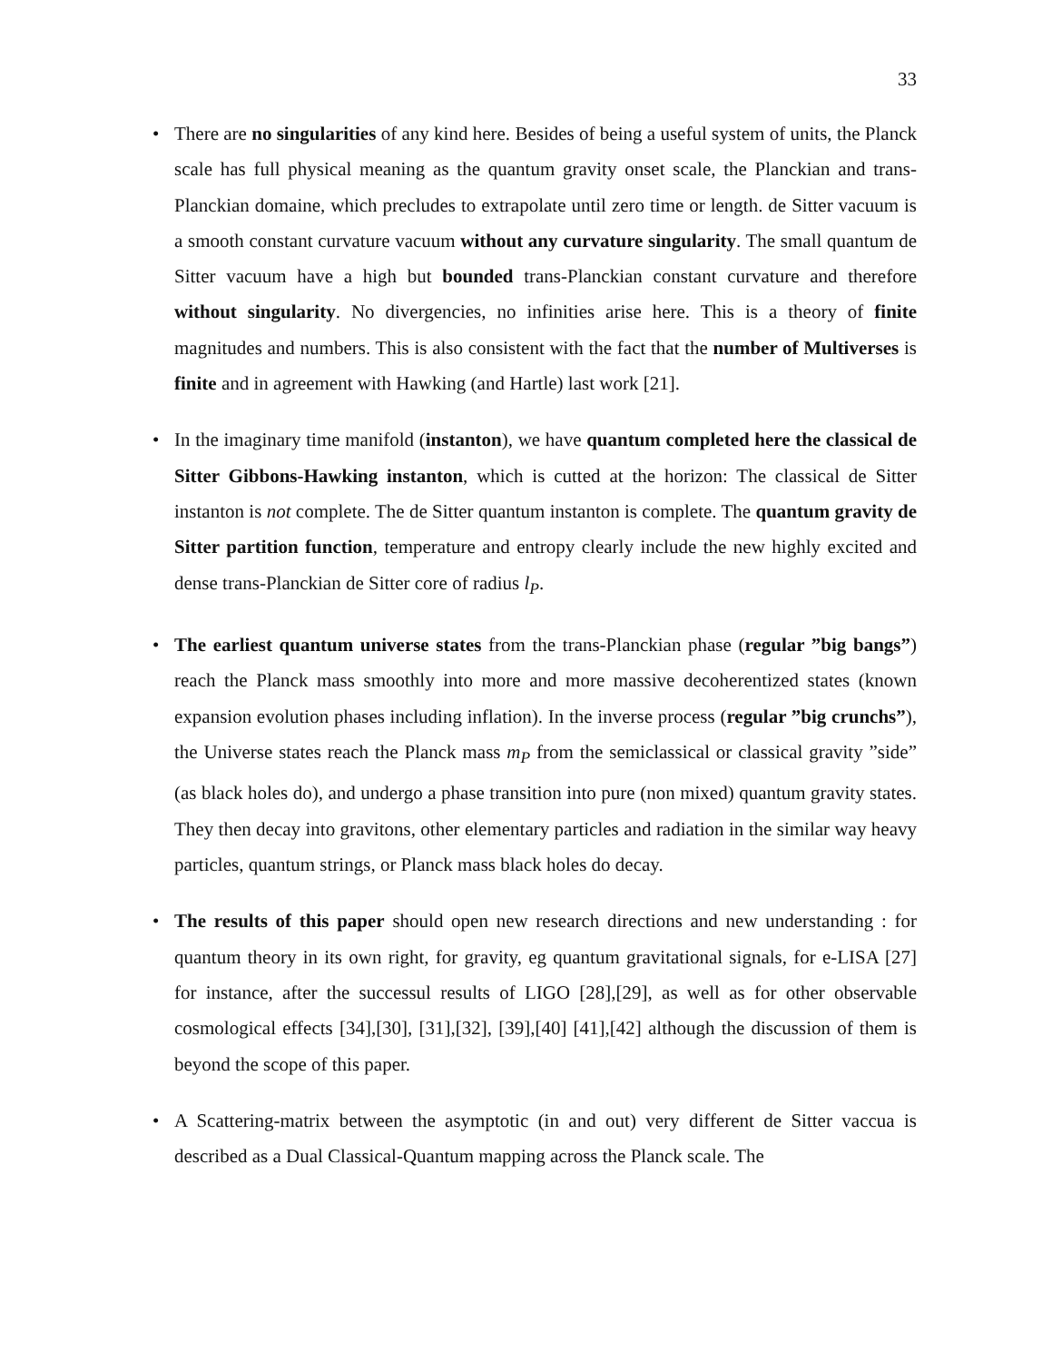33
• There are no singularities of any kind here. Besides of being a useful system of units, the Planck scale has full physical meaning as the quantum gravity onset scale, the Planckian and trans-Planckian domaine, which precludes to extrapolate until zero time or length. de Sitter vacuum is a smooth constant curvature vacuum without any curvature singularity. The small quantum de Sitter vacuum have a high but bounded trans-Planckian constant curvature and therefore without singularity. No divergencies, no infinities arise here. This is a theory of finite magnitudes and numbers. This is also consistent with the fact that the number of Multiverses is finite and in agreement with Hawking (and Hartle) last work [21].
• In the imaginary time manifold (instanton), we have quantum completed here the classical de Sitter Gibbons-Hawking instanton, which is cutted at the horizon: The classical de Sitter instanton is not complete. The de Sitter quantum instanton is complete. The quantum gravity de Sitter partition function, temperature and entropy clearly include the new highly excited and dense trans-Planckian de Sitter core of radius l<sub>P</sub>.
• The earliest quantum universe states from the trans-Planckian phase (regular ”big bangs”) reach the Planck mass smoothly into more and more massive decoherentized states (known expansion evolution phases including inflation). In the inverse process (regular ”big crunchs”), the Universe states reach the Planck mass m<sub>P</sub> from the semiclassical or classical gravity ”side” (as black holes do), and undergo a phase transition into pure (non mixed) quantum gravity states. They then decay into gravitons, other elementary particles and radiation in the similar way heavy particles, quantum strings, or Planck mass black holes do decay.
• The results of this paper should open new research directions and new understanding : for quantum theory in its own right, for gravity, eg quantum gravitational signals, for e-LISA [27] for instance, after the successul results of LIGO [28],[29], as well as for other observable cosmological effects [34],[30], [31],[32], [39],[40] [41],[42] although the discussion of them is beyond the scope of this paper.
• A Scattering-matrix between the asymptotic (in and out) very different de Sitter vaccua is described as a Dual Classical-Quantum mapping across the Planck scale. The